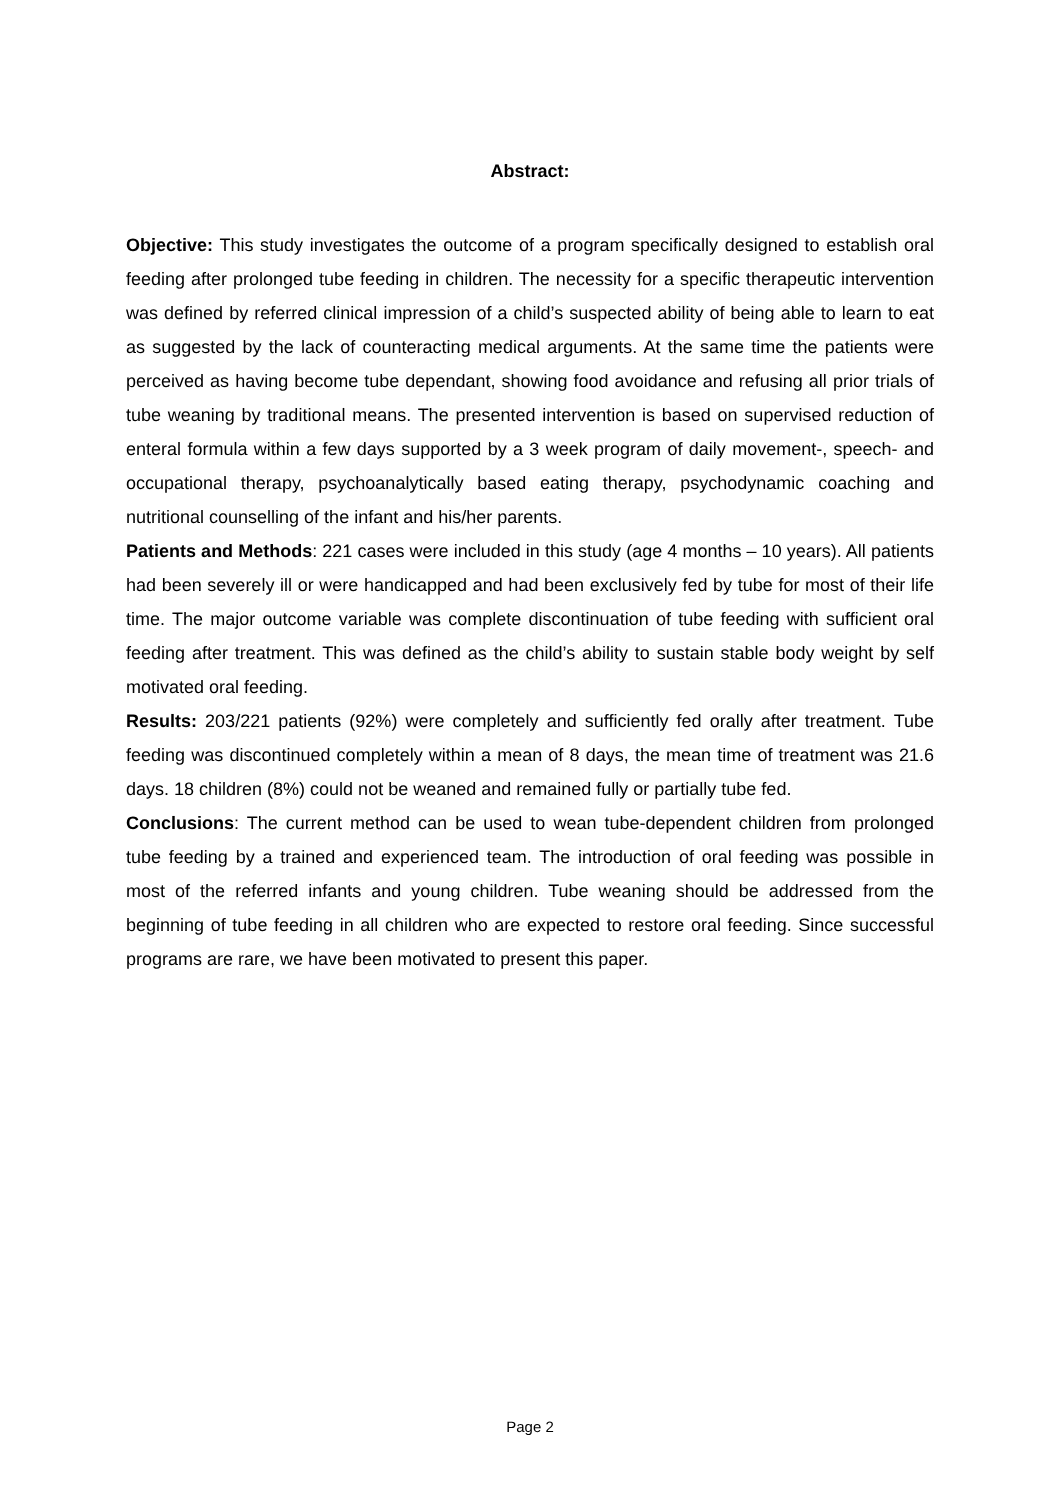Abstract:
Objective: This study investigates the outcome of a program specifically designed to establish oral feeding after prolonged tube feeding in children. The necessity for a specific therapeutic intervention was defined by referred clinical impression of a child’s suspected ability of being able to learn to eat as suggested by the lack of counteracting medical arguments. At the same time the patients were perceived as having become tube dependant, showing food avoidance and refusing all prior trials of tube weaning by traditional means. The presented intervention is based on supervised reduction of enteral formula within a few days supported by a 3 week program of daily movement-, speech- and occupational therapy, psychoanalytically based eating therapy, psychodynamic coaching and nutritional counselling of the infant and his/her parents.
Patients and Methods: 221 cases were included in this study (age 4 months – 10 years). All patients had been severely ill or were handicapped and had been exclusively fed by tube for most of their life time. The major outcome variable was complete discontinuation of tube feeding with sufficient oral feeding after treatment. This was defined as the child’s ability to sustain stable body weight by self motivated oral feeding.
Results: 203/221 patients (92%) were completely and sufficiently fed orally after treatment. Tube feeding was discontinued completely within a mean of 8 days, the mean time of treatment was 21.6 days. 18 children (8%) could not be weaned and remained fully or partially tube fed.
Conclusions: The current method can be used to wean tube-dependent children from prolonged tube feeding by a trained and experienced team. The introduction of oral feeding was possible in most of the referred infants and young children. Tube weaning should be addressed from the beginning of tube feeding in all children who are expected to restore oral feeding. Since successful programs are rare, we have been motivated to present this paper.
Page 2